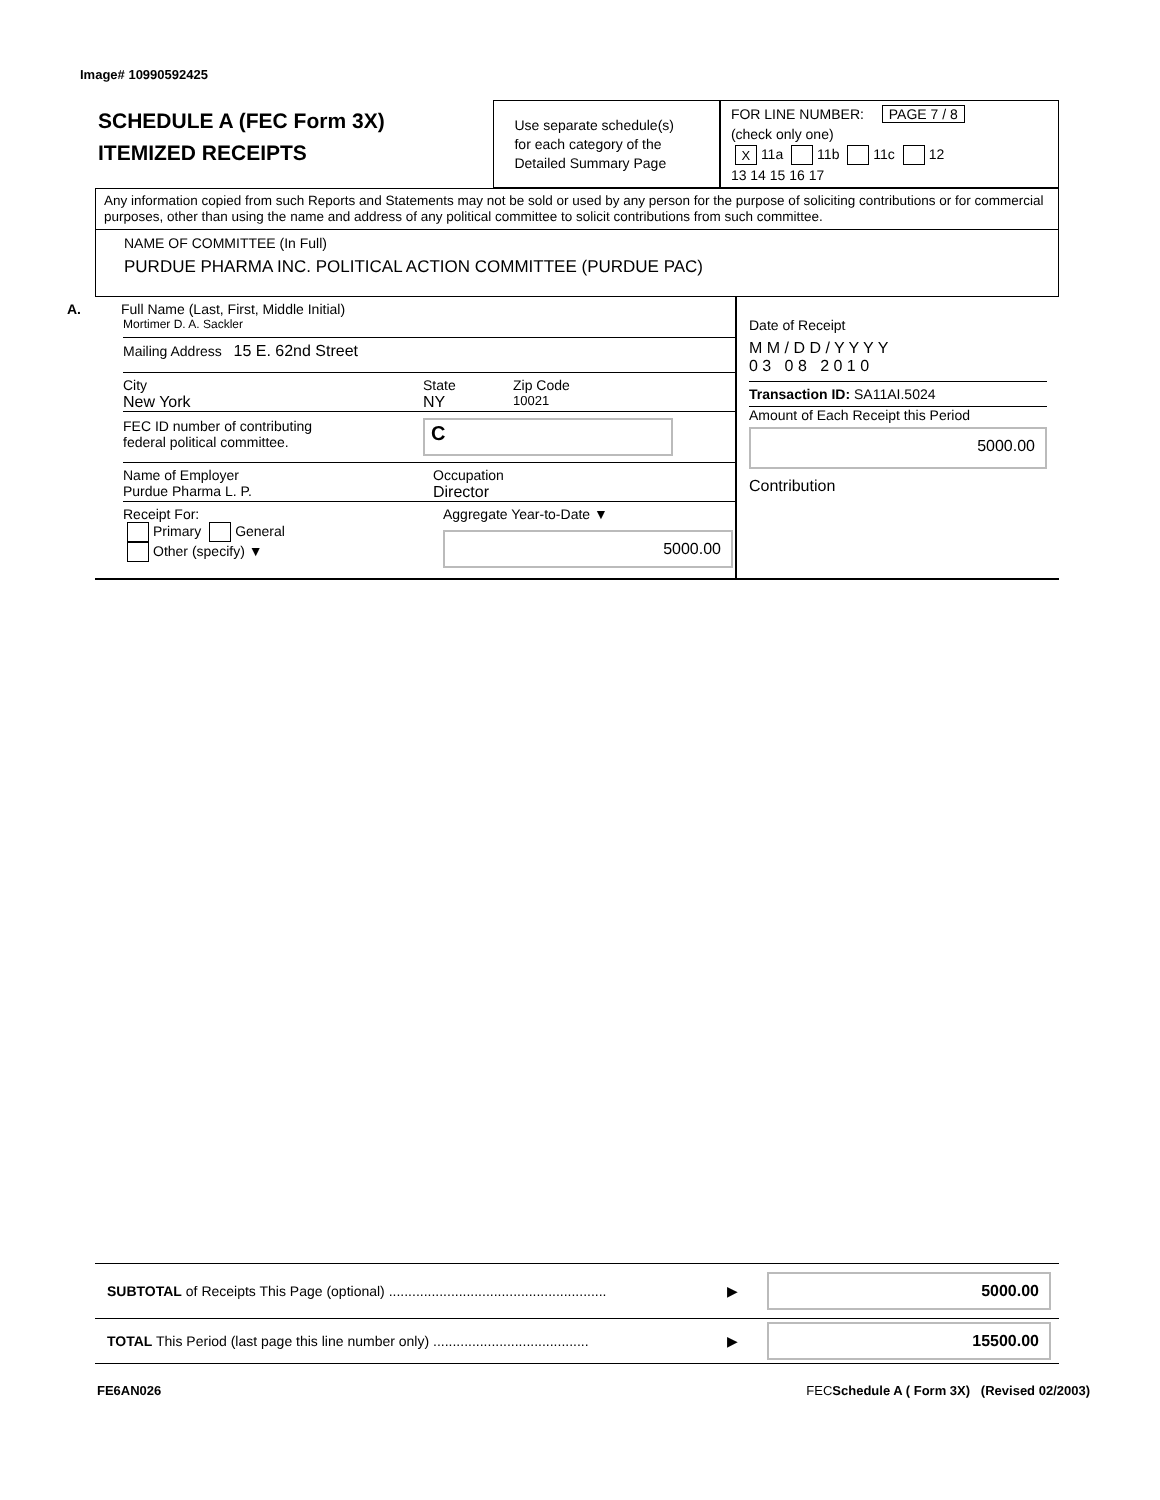Image# 10990592425
SCHEDULE A (FEC Form 3X)
ITEMIZED RECEIPTS
Use separate schedule(s)
for each category of the
Detailed Summary Page
FOR LINE NUMBER: PAGE 7 / 8
(check only one)
X 11a 11b 11c 12
13 14 15 16 17
Any information copied from such Reports and Statements may not be sold or used by any person for the purpose of soliciting contributions or for commercial purposes, other than using the name and address of any political committee to solicit contributions from such committee.
NAME OF COMMITTEE (In Full)
PURDUE PHARMA INC. POLITICAL ACTION COMMITTEE (PURDUE PAC)
A. Full Name (Last, First, Middle Initial)
Mortimer D. A. Sackler
Mailing Address 15 E. 62nd Street
City State Zip Code
New York NY 10021
FEC ID number of contributing
federal political committee. C
Name of Employer
Purdue Pharma L. P. Occupation
Director
Receipt For:
Primary General
Other (specify) ▼ Aggregate Year-to-Date ▼
5000.00
Date of Receipt
M M / D D / Y Y Y Y
0 3 0 8 2 0 1 0
Transaction ID: SA11AI.5024
Amount of Each Receipt this Period
5000.00
Contribution
SUBTOTAL of Receipts This Page (optional) ........................................................ ▶ 5000.00
TOTAL This Period (last page this line number only) ........................................ ▶ 15500.00
FE6AN026
FECSchedule A ( Form 3X) (Revised 02/2003)